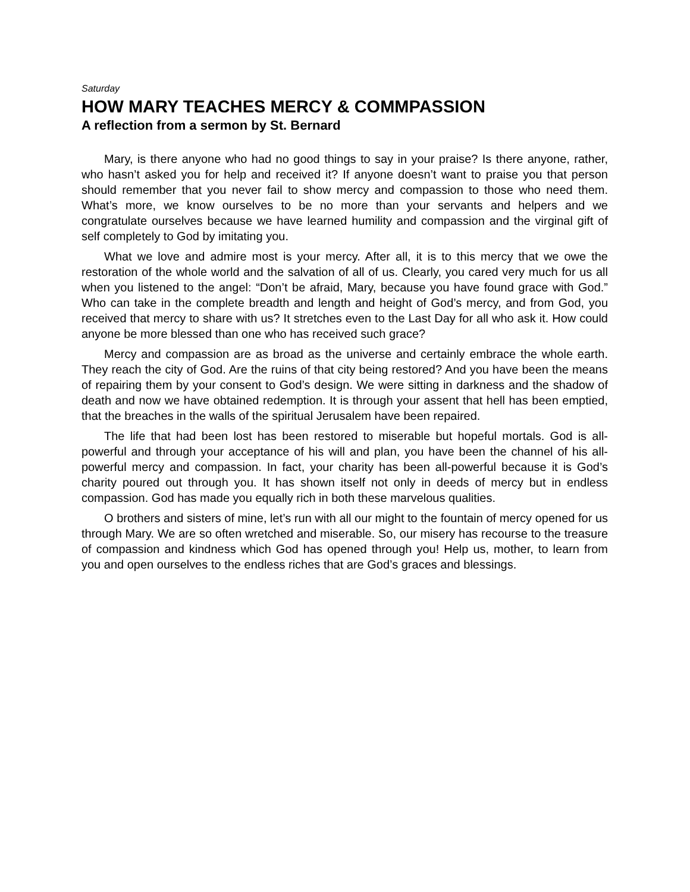Saturday
HOW MARY TEACHES MERCY & COMMPASSION
A reflection from a sermon by St. Bernard
Mary, is there anyone who had no good things to say in your praise? Is there anyone, rather, who hasn’t asked you for help and received it? If anyone doesn’t want to praise you that person should remember that you never fail to show mercy and compassion to those who need them. What’s more, we know ourselves to be no more than your servants and helpers and we congratulate ourselves because we have learned humility and compassion and the virginal gift of self completely to God by imitating you.
What we love and admire most is your mercy. After all, it is to this mercy that we owe the restoration of the whole world and the salvation of all of us. Clearly, you cared very much for us all when you listened to the angel: “Don’t be afraid, Mary, because you have found grace with God.” Who can take in the complete breadth and length and height of God’s mercy, and from God, you received that mercy to share with us? It stretches even to the Last Day for all who ask it. How could anyone be more blessed than one who has received such grace?
Mercy and compassion are as broad as the universe and certainly embrace the whole earth. They reach the city of God. Are the ruins of that city being restored? And you have been the means of repairing them by your consent to God’s design. We were sitting in darkness and the shadow of death and now we have obtained redemption. It is through your assent that hell has been emptied, that the breaches in the walls of the spiritual Jerusalem have been repaired.
The life that had been lost has been restored to miserable but hopeful mortals. God is all-powerful and through your acceptance of his will and plan, you have been the channel of his all-powerful mercy and compassion. In fact, your charity has been all-powerful because it is God’s charity poured out through you. It has shown itself not only in deeds of mercy but in endless compassion. God has made you equally rich in both these marvelous qualities.
O brothers and sisters of mine, let’s run with all our might to the fountain of mercy opened for us through Mary. We are so often wretched and miserable. So, our misery has recourse to the treasure of compassion and kindness which God has opened through you! Help us, mother, to learn from you and open ourselves to the endless riches that are God’s graces and blessings.